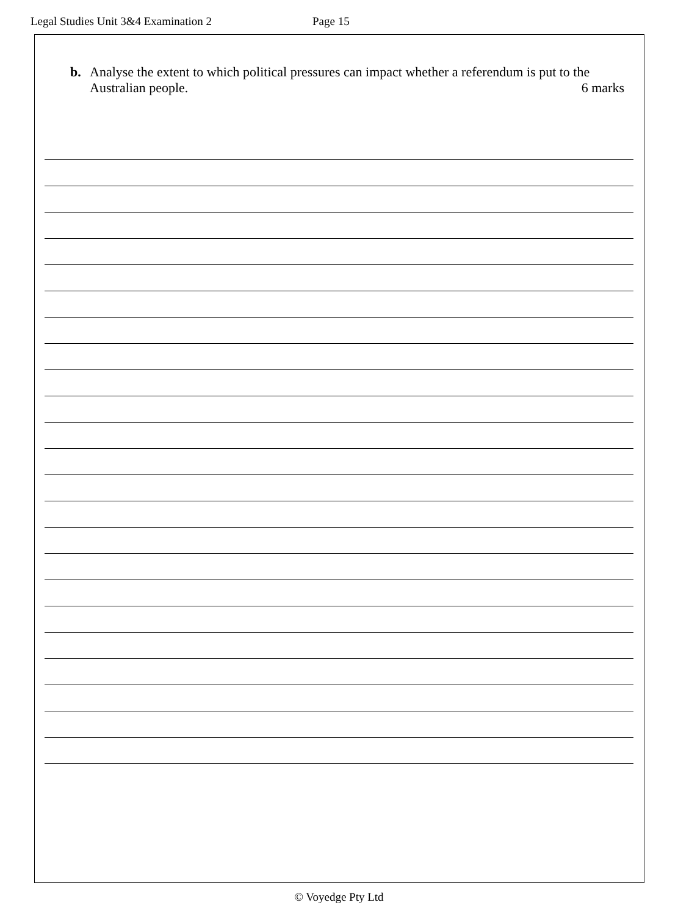Legal Studies Unit 3&4 Examination 2 Page 15
b. Analyse the extent to which political pressures can impact whether a referendum is put to the
Australian people. 6 marks
© Voyedge Pty Ltd